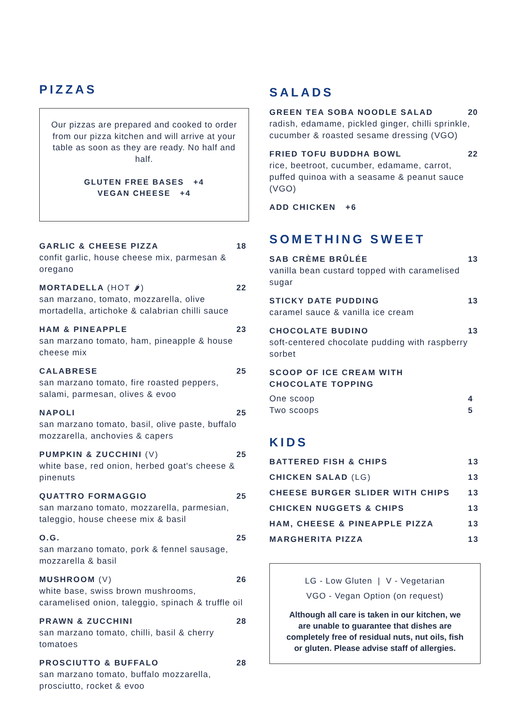PIZZAS
Our pizzas are prepared and cooked to order from our pizza kitchen and will arrive at your table as soon as they are ready. No half and half.
GLUTEN FREE BASES +4
VEGAN CHEESE +4
GARLIC & CHEESE PIZZA 18
confit garlic, house cheese mix, parmesan & oregano
MORTADELLA (HOT 🌶) 22
san marzano, tomato, mozzarella, olive mortadella, artichoke & calabrian chilli sauce
HAM & PINEAPPLE 23
san marzano tomato, ham, pineapple & house cheese mix
CALABRESE 25
san marzano tomato, fire roasted peppers, salami, parmesan, olives & evoo
NAPOLI 25
san marzano tomato, basil, olive paste, buffalo mozzarella, anchovies & capers
PUMPKIN & ZUCCHINI (V) 25
white base, red onion, herbed goat's cheese & pinenuts
QUATTRO FORMAGGIO 25
san marzano tomato, mozzarella, parmesian, taleggio, house cheese mix & basil
O.G. 25
san marzano tomato, pork & fennel sausage, mozzarella & basil
MUSHROOM (V) 26
white base, swiss brown mushrooms, caramelised onion, taleggio, spinach & truffle oil
PRAWN & ZUCCHINI 28
san marzano tomato, chilli, basil & cherry tomatoes
PROSCIUTTO & BUFFALO 28
san marzano tomato, buffalo mozzarella, prosciutto, rocket & evoo
SALADS
GREEN TEA SOBA NOODLE SALAD 20
radish, edamame, pickled ginger, chilli sprinkle, cucumber & roasted sesame dressing (VGO)
FRIED TOFU BUDDHA BOWL 22
rice, beetroot, cucumber, edamame, carrot, puffed quinoa with a seasame & peanut sauce (VGO)
ADD CHICKEN +6
SOMETHING SWEET
SAB CRÈME BRÛLÉE 13
vanilla bean custard topped with caramelised sugar
STICKY DATE PUDDING 13
caramel sauce & vanilla ice cream
CHOCOLATE BUDINO 13
soft-centered chocolate pudding with raspberry sorbet
SCOOP OF ICE CREAM WITH
CHOCOLATE TOPPING
One scoop 4
Two scoops 5
KIDS
BATTERED FISH & CHIPS 13
CHICKEN SALAD (LG) 13
CHEESE BURGER SLIDER WITH CHIPS 13
CHICKEN NUGGETS & CHIPS 13
HAM, CHEESE & PINEAPPLE PIZZA 13
MARGHERITA PIZZA 13
LG - Low Gluten | V - Vegetarian
VGO - Vegan Option (on request)
Although all care is taken in our kitchen, we are unable to guarantee that dishes are completely free of residual nuts, nut oils, fish or gluten. Please advise staff of allergies.